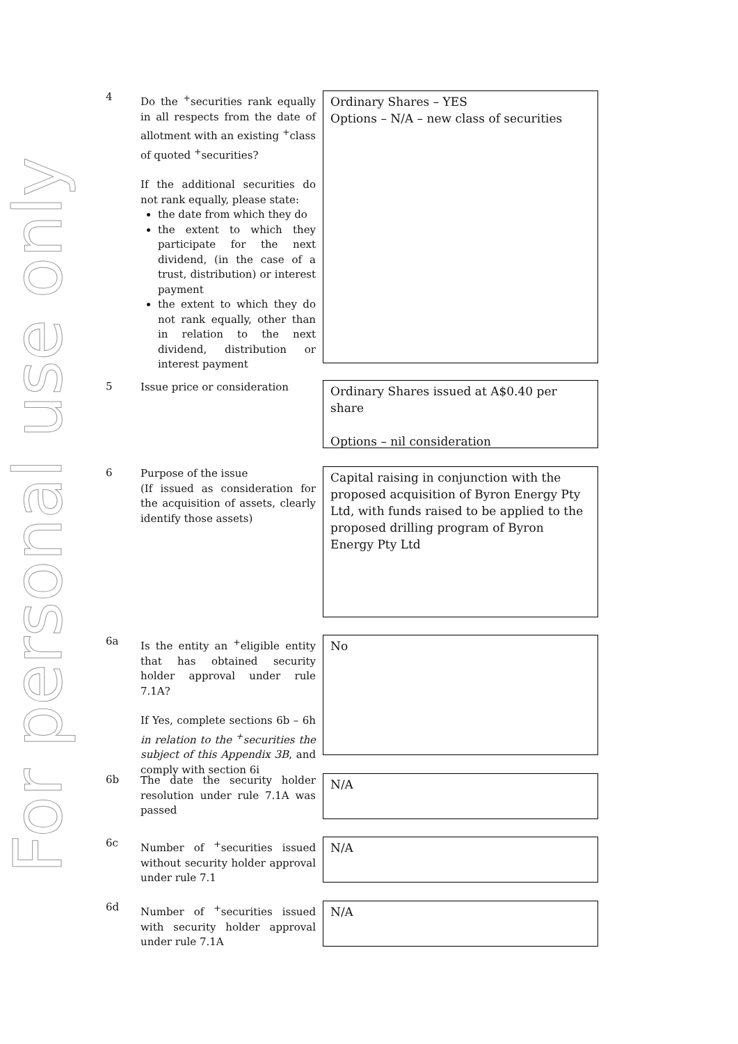For personal use only
4
Do the <sup>+</sup>securities rank equally in all respects from the date of allotment with an existing <sup>+</sup>class of quoted <sup>+</sup>securities?
If the additional securities do not rank equally, please state:
the date from which they do
the extent to which they participate for the next dividend, (in the case of a trust, distribution) or interest payment
the extent to which they do not rank equally, other than in relation to the next dividend, distribution or interest payment
Ordinary Shares – YES
Options – N/A – new class of securities
5
Issue price or consideration
Ordinary Shares issued at A$0.40 per share
Options – nil consideration
6
Purpose of the issue
(If issued as consideration for the acquisition of assets, clearly identify those assets)
Capital raising in conjunction with the proposed acquisition of Byron Energy Pty Ltd, with funds raised to be applied to the proposed drilling program of Byron Energy Pty Ltd
6a
Is the entity an <sup>+</sup>eligible entity that has obtained security holder approval under rule 7.1A?
If Yes, complete sections 6b – 6h in relation to the <sup>+</sup>securities the subject of this Appendix 3B, and comply with section 6i
No
6b
The date the security holder resolution under rule 7.1A was passed
N/A
6c
Number of <sup>+</sup>securities issued without security holder approval under rule 7.1
N/A
6d
Number of <sup>+</sup>securities issued with security holder approval under rule 7.1A
N/A